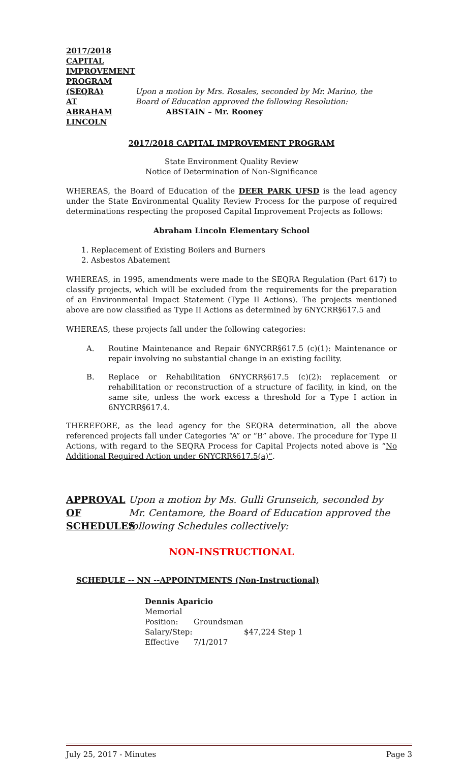2017/2018
CAPITAL
IMPROVEMENT
PROGRAM
(SEQRA)
AT
ABRAHAM
LINCOLN
Upon a motion by Mrs. Rosales, seconded by Mr. Marino, the Board of Education approved the following Resolution:
ABSTAIN – Mr. Rooney
2017/2018 CAPITAL IMPROVEMENT PROGRAM
State Environment Quality Review
Notice of Determination of Non-Significance
WHEREAS, the Board of Education of the DEER PARK UFSD is the lead agency under the State Environmental Quality Review Process for the purpose of required determinations respecting the proposed Capital Improvement Projects as follows:
Abraham Lincoln Elementary School
1. Replacement of Existing Boilers and Burners
2. Asbestos Abatement
WHEREAS, in 1995, amendments were made to the SEQRA Regulation (Part 617) to classify projects, which will be excluded from the requirements for the preparation of an Environmental Impact Statement (Type II Actions). The projects mentioned above are now classified as Type II Actions as determined by 6NYCRR§617.5 and
WHEREAS, these projects fall under the following categories:
A. Routine Maintenance and Repair 6NYCRR§617.5 (c)(1): Maintenance or repair involving no substantial change in an existing facility.
B. Replace or Rehabilitation 6NYCRR§617.5 (c)(2): replacement or rehabilitation or reconstruction of a structure of facility, in kind, on the same site, unless the work excess a threshold for a Type I action in 6NYCRR§617.4.
THEREFORE, as the lead agency for the SEQRA determination, all the above referenced projects fall under Categories “A” or “B” above. The procedure for Type II Actions, with regard to the SEQRA Process for Capital Projects noted above is “No Additional Required Action under 6NYCRR§617.5(a)”.
APPROVAL
OF
SCHEDULES
Upon a motion by Ms. Gulli Grunseich, seconded by
Mr. Centamore, the Board of Education approved the
following Schedules collectively:
NON-INSTRUCTIONAL
SCHEDULE -- NN --APPOINTMENTS (Non-Instructional)
Dennis Aparicio
Memorial
Position: Groundsman
Salary/Step: $47,224 Step 1
Effective 7/1/2017
July 25, 2017 - Minutes Page 3